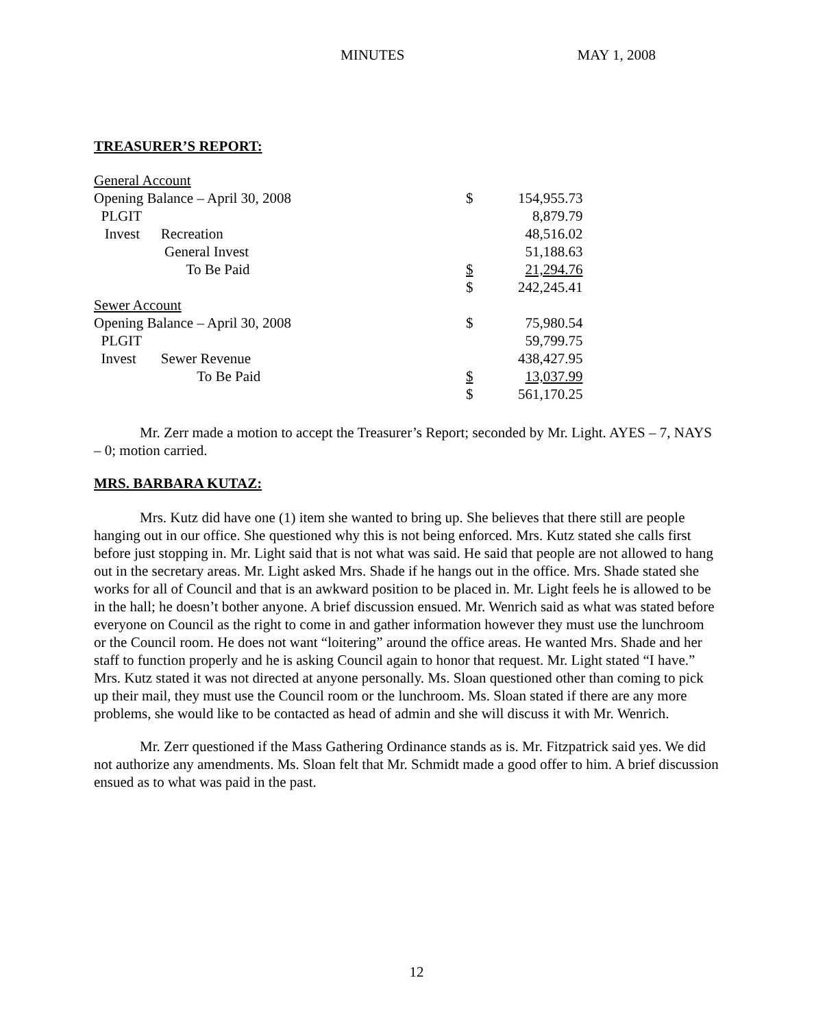MINUTES MAY 1, 2008
TREASURER’S REPORT:
| General Account | | | |
| Opening Balance – April 30, 2008 | | $ | 154,955.73 |
| PLGIT | | | 8,879.79 |
| Invest | Recreation | | 48,516.02 |
| | General Invest | | 51,188.63 |
| | To Be Paid | $ | 21,294.76 |
| | | $ | 242,245.41 |
| Sewer Account | | | |
| Opening Balance – April 30, 2008 | | $ | 75,980.54 |
| PLGIT | | | 59,799.75 |
| Invest | Sewer Revenue | | 438,427.95 |
| | To Be Paid | $ | 13,037.99 |
| | | $ | 561,170.25 |
Mr. Zerr made a motion to accept the Treasurer’s Report; seconded by Mr. Light. AYES – 7, NAYS – 0; motion carried.
MRS. BARBARA KUTAZ:
Mrs. Kutz did have one (1) item she wanted to bring up. She believes that there still are people hanging out in our office. She questioned why this is not being enforced. Mrs. Kutz stated she calls first before just stopping in. Mr. Light said that is not what was said. He said that people are not allowed to hang out in the secretary areas. Mr. Light asked Mrs. Shade if he hangs out in the office. Mrs. Shade stated she works for all of Council and that is an awkward position to be placed in. Mr. Light feels he is allowed to be in the hall; he doesn’t bother anyone. A brief discussion ensued. Mr. Wenrich said as what was stated before everyone on Council as the right to come in and gather information however they must use the lunchroom or the Council room. He does not want “loitering” around the office areas. He wanted Mrs. Shade and her staff to function properly and he is asking Council again to honor that request. Mr. Light stated “I have.” Mrs. Kutz stated it was not directed at anyone personally. Ms. Sloan questioned other than coming to pick up their mail, they must use the Council room or the lunchroom. Ms. Sloan stated if there are any more problems, she would like to be contacted as head of admin and she will discuss it with Mr. Wenrich.
Mr. Zerr questioned if the Mass Gathering Ordinance stands as is. Mr. Fitzpatrick said yes. We did not authorize any amendments. Ms. Sloan felt that Mr. Schmidt made a good offer to him. A brief discussion ensued as to what was paid in the past.
12